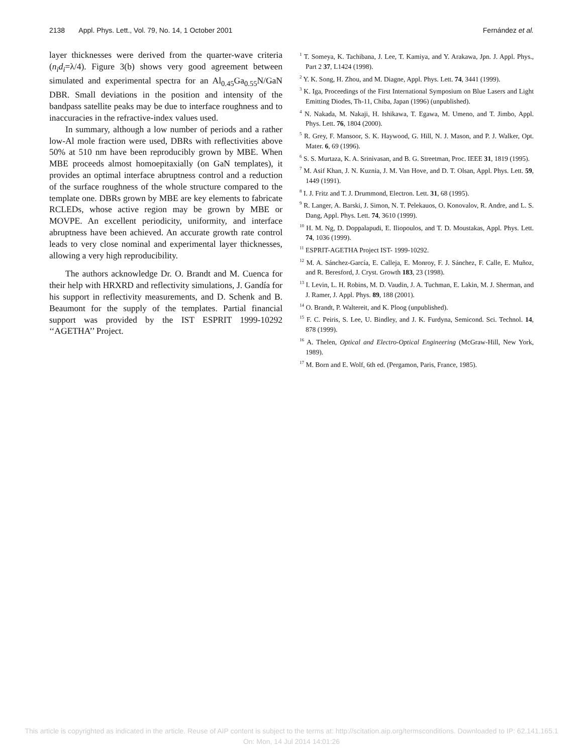2138 Appl. Phys. Lett., Vol. 79, No. 14, 1 October 2001 Fernández et al.
layer thicknesses were derived from the quarter-wave criteria (n<sub>i</sub>d<sub>i</sub>=λ/4). Figure 3(b) shows very good agreement between simulated and experimental spectra for an Al<sub>0.45</sub>Ga<sub>0.55</sub>N/GaN DBR. Small deviations in the position and intensity of the bandpass satellite peaks may be due to interface roughness and to inaccuracies in the refractive-index values used.
In summary, although a low number of periods and a rather low-Al mole fraction were used, DBRs with reflectivities above 50% at 510 nm have been reproducibly grown by MBE. When MBE proceeds almost homoepitaxially (on GaN templates), it provides an optimal interface abruptness control and a reduction of the surface roughness of the whole structure compared to the template one. DBRs grown by MBE are key elements to fabricate RCLEDs, whose active region may be grown by MBE or MOVPE. An excellent periodicity, uniformity, and interface abruptness have been achieved. An accurate growth rate control leads to very close nominal and experimental layer thicknesses, allowing a very high reproducibility.
The authors acknowledge Dr. O. Brandt and M. Cuenca for their help with HRXRD and reflectivity simulations, J. Gandía for his support in reflectivity measurements, and D. Schenk and B. Beaumont for the supply of the templates. Partial financial support was provided by the IST ESPRIT 1999-10292 ‘‘AGETHA’’ Project.
<sup>1</sup> T. Someya, K. Tachibana, J. Lee, T. Kamiya, and Y. Arakawa, Jpn. J. Appl. Phys., Part 2 37, L1424 (1998).
<sup>2</sup> Y. K. Song, H. Zhou, and M. Diagne, Appl. Phys. Lett. 74, 3441 (1999).
<sup>3</sup> K. Iga, Proceedings of the First International Symposium on Blue Lasers and Light Emitting Diodes, Th-11, Chiba, Japan (1996) (unpublished).
<sup>4</sup> N. Nakada, M. Nakaji, H. Ishikawa, T. Egawa, M. Umeno, and T. Jimbo, Appl. Phys. Lett. 76, 1804 (2000).
<sup>5</sup> R. Grey, F. Mansoor, S. K. Haywood, G. Hill, N. J. Mason, and P. J. Walker, Opt. Mater. 6, 69 (1996).
<sup>6</sup> S. S. Murtaza, K. A. Srinivasan, and B. G. Streetman, Proc. IEEE 31, 1819 (1995).
<sup>7</sup> M. Asif Khan, J. N. Kuznia, J. M. Van Hove, and D. T. Olsan, Appl. Phys. Lett. 59, 1449 (1991).
<sup>8</sup> I. J. Fritz and T. J. Drummond, Electron. Lett. 31, 68 (1995).
<sup>9</sup> R. Langer, A. Barski, J. Simon, N. T. Pelekauos, O. Konovalov, R. Andre, and L. S. Dang, Appl. Phys. Lett. 74, 3610 (1999).
<sup>10</sup> H. M. Ng, D. Doppalapudi, E. Iliopoulos, and T. D. Moustakas, Appl. Phys. Lett. 74, 1036 (1999).
<sup>11</sup> ESPRIT-AGETHA Project IST- 1999-10292.
<sup>12</sup> M. A. Sánchez-García, E. Calleja, E. Monroy, F. J. Sánchez, F. Calle, E. Muñoz, and R. Beresford, J. Cryst. Growth 183, 23 (1998).
<sup>13</sup> I. Levin, L. H. Robins, M. D. Vaudin, J. A. Tuchman, E. Lakin, M. J. Sherman, and J. Ramer, J. Appl. Phys. 89, 188 (2001).
<sup>14</sup> O. Brandt, P. Waltereit, and K. Ploog (unpublished).
<sup>15</sup> F. C. Peiris, S. Lee, U. Bindley, and J. K. Furdyna, Semicond. Sci. Technol. 14, 878 (1999).
<sup>16</sup> A. Thelen, Optical and Electro-Optical Engineering (McGraw-Hill, New York, 1989).
<sup>17</sup> M. Born and E. Wolf, 6th ed. (Pergamon, Paris, France, 1985).
This article is copyrighted as indicated in the article. Reuse of AIP content is subject to the terms at: http://scitation.aip.org/termsconditions. Downloaded to IP: 62.141.165.1
On: Mon, 14 Jul 2014 14:01:26